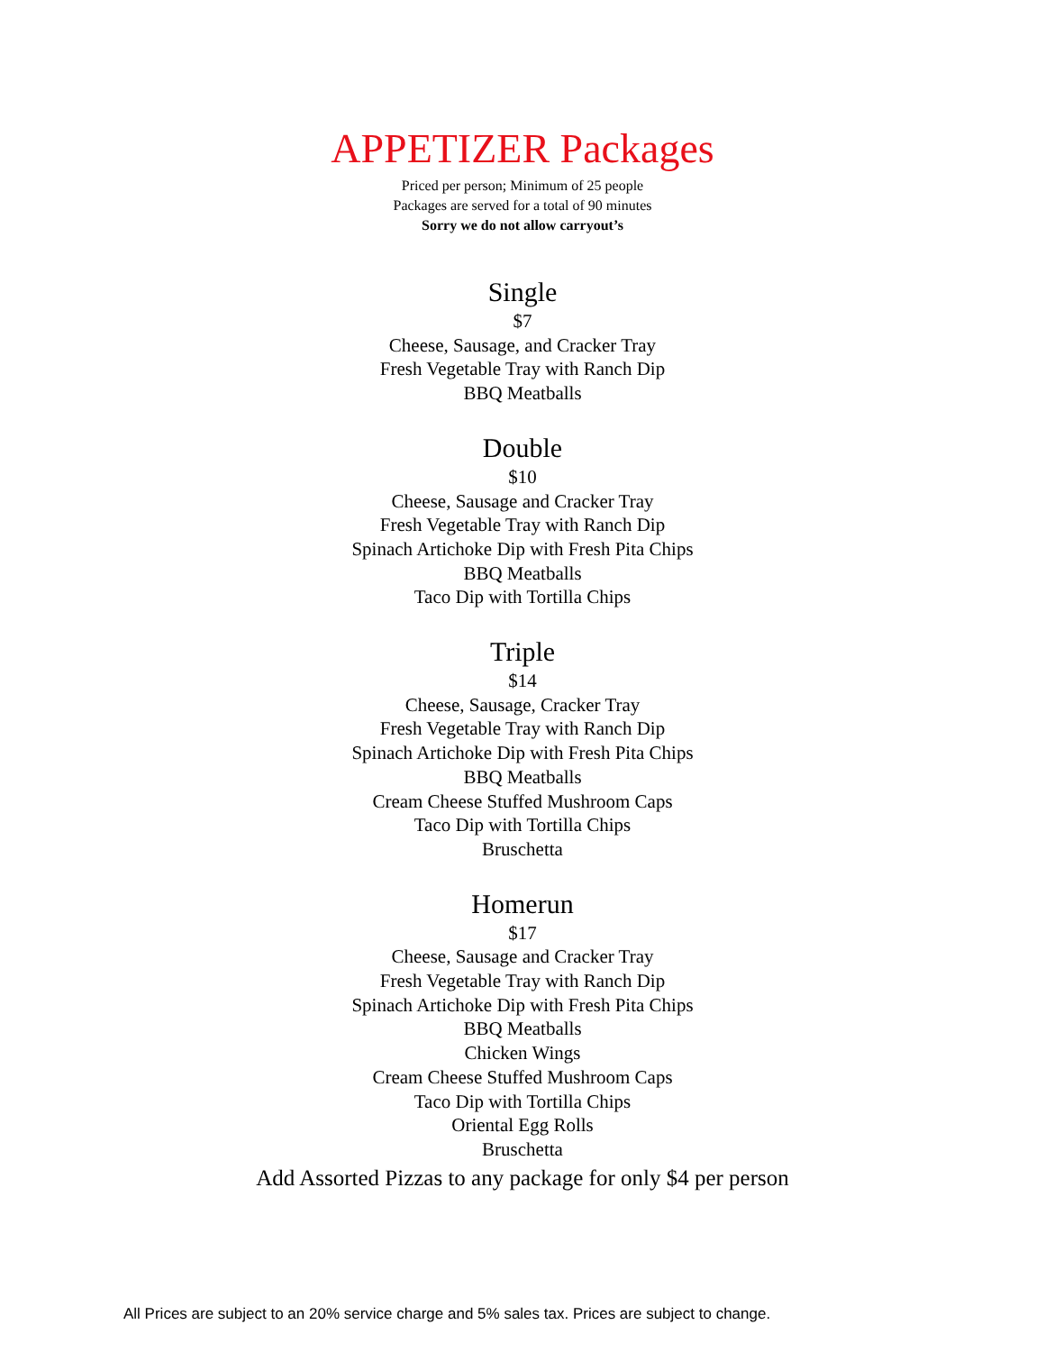APPETIZER Packages
Priced per person; Minimum of 25 people
Packages are served for a total of 90 minutes
Sorry we do not allow carryout’s
Single
$7
Cheese, Sausage, and Cracker Tray
Fresh Vegetable Tray with Ranch Dip
BBQ Meatballs
Double
$10
Cheese, Sausage and Cracker Tray
Fresh Vegetable Tray with Ranch Dip
Spinach Artichoke Dip with Fresh Pita Chips
BBQ Meatballs
Taco Dip with Tortilla Chips
Triple
$14
Cheese, Sausage, Cracker Tray
Fresh Vegetable Tray with Ranch Dip
Spinach Artichoke Dip with Fresh Pita Chips
BBQ Meatballs
Cream Cheese Stuffed Mushroom Caps
Taco Dip with Tortilla Chips
Bruschetta
Homerun
$17
Cheese, Sausage and Cracker Tray
Fresh Vegetable Tray with Ranch Dip
Spinach Artichoke Dip with Fresh Pita Chips
BBQ Meatballs
Chicken Wings
Cream Cheese Stuffed Mushroom Caps
Taco Dip with Tortilla Chips
Oriental Egg Rolls
Bruschetta
Add Assorted Pizzas to any package for only $4 per person
All Prices are subject to an 20% service charge and 5% sales tax. Prices are subject to change.